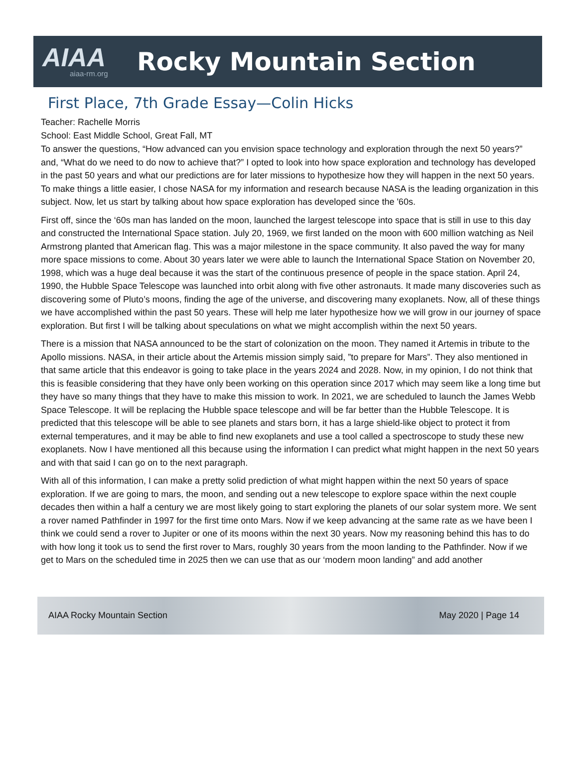AIAA
aiaa-rm.org
Rocky Mountain Section
First Place, 7th Grade Essay—Colin Hicks
Teacher: Rachelle Morris
School: East Middle School, Great Fall, MT
To answer the questions, “How advanced can you envision space technology and exploration through the next 50 years?” and, “What do we need to do now to achieve that?” I opted to look into how space exploration and technology has developed in the past 50 years and what our predictions are for later missions to hypothesize how they will happen in the next 50 years. To make things a little easier, I chose NASA for my information and research because NASA is the leading organization in this subject. Now, let us start by talking about how space exploration has developed since the '60s.
First off, since the ‘60s man has landed on the moon, launched the largest telescope into space that is still in use to this day and constructed the International Space station. July 20, 1969, we first landed on the moon with 600 million watching as Neil Armstrong planted that American flag. This was a major milestone in the space community. It also paved the way for many more space missions to come. About 30 years later we were able to launch the International Space Station on November 20, 1998, which was a huge deal because it was the start of the continuous presence of people in the space station. April 24, 1990, the Hubble Space Telescope was launched into orbit along with five other astronauts. It made many discoveries such as discovering some of Pluto’s moons, finding the age of the universe, and discovering many exoplanets. Now, all of these things we have accomplished within the past 50 years. These will help me later hypothesize how we will grow in our journey of space exploration. But first I will be talking about speculations on what we might accomplish within the next 50 years.
There is a mission that NASA announced to be the start of colonization on the moon. They named it Artemis in tribute to the Apollo missions. NASA, in their article about the Artemis mission simply said, ”to prepare for Mars”. They also mentioned in that same article that this endeavor is going to take place in the years 2024 and 2028. Now, in my opinion, I do not think that this is feasible considering that they have only been working on this operation since 2017 which may seem like a long time but they have so many things that they have to make this mission to work. In 2021, we are scheduled to launch the James Webb Space Telescope. It will be replacing the Hubble space telescope and will be far better than the Hubble Telescope. It is predicted that this telescope will be able to see planets and stars born, it has a large shield-like object to protect it from external temperatures, and it may be able to find new exoplanets and use a tool called a spectroscope to study these new exoplanets. Now I have mentioned all this because using the information I can predict what might happen in the next 50 years and with that said I can go on to the next paragraph.
With all of this information, I can make a pretty solid prediction of what might happen within the next 50 years of space exploration. If we are going to mars, the moon, and sending out a new telescope to explore space within the next couple decades then within a half a century we are most likely going to start exploring the planets of our solar system more. We sent a rover named Pathfinder in 1997 for the first time onto Mars. Now if we keep advancing at the same rate as we have been I think we could send a rover to Jupiter or one of its moons within the next 30 years. Now my reasoning behind this has to do with how long it took us to send the first rover to Mars, roughly 30 years from the moon landing to the Pathfinder. Now if we get to Mars on the scheduled time in 2025 then we can use that as our ‘modern moon landing” and add another
AIAA Rocky Mountain Section May 2020 | Page 14